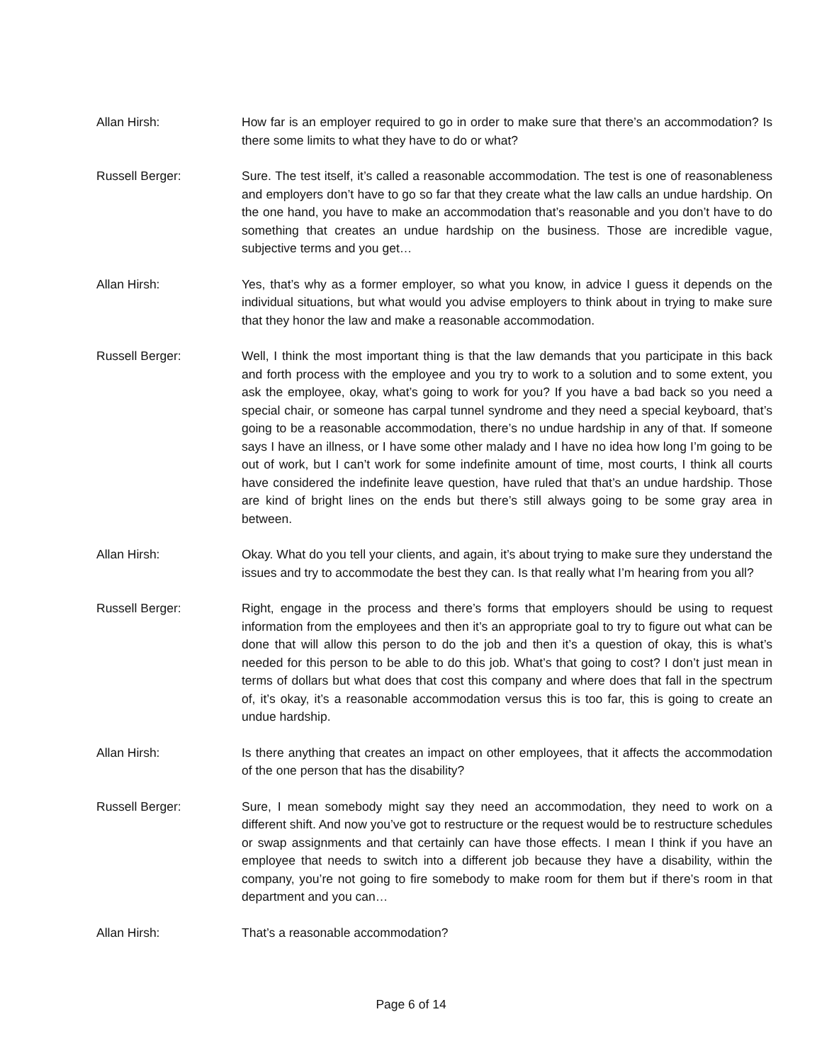Allan Hirsh: How far is an employer required to go in order to make sure that there’s an accommodation? Is there some limits to what they have to do or what?
Russell Berger: Sure. The test itself, it’s called a reasonable accommodation. The test is one of reasonableness and employers don’t have to go so far that they create what the law calls an undue hardship. On the one hand, you have to make an accommodation that’s reasonable and you don’t have to do something that creates an undue hardship on the business. Those are incredible vague, subjective terms and you get…
Allan Hirsh: Yes, that’s why as a former employer, so what you know, in advice I guess it depends on the individual situations, but what would you advise employers to think about in trying to make sure that they honor the law and make a reasonable accommodation.
Russell Berger: Well, I think the most important thing is that the law demands that you participate in this back and forth process with the employee and you try to work to a solution and to some extent, you ask the employee, okay, what’s going to work for you? If you have a bad back so you need a special chair, or someone has carpal tunnel syndrome and they need a special keyboard, that’s going to be a reasonable accommodation, there’s no undue hardship in any of that. If someone says I have an illness, or I have some other malady and I have no idea how long I’m going to be out of work, but I can’t work for some indefinite amount of time, most courts, I think all courts have considered the indefinite leave question, have ruled that that’s an undue hardship. Those are kind of bright lines on the ends but there’s still always going to be some gray area in between.
Allan Hirsh: Okay. What do you tell your clients, and again, it’s about trying to make sure they understand the issues and try to accommodate the best they can. Is that really what I’m hearing from you all?
Russell Berger: Right, engage in the process and there’s forms that employers should be using to request information from the employees and then it’s an appropriate goal to try to figure out what can be done that will allow this person to do the job and then it’s a question of okay, this is what’s needed for this person to be able to do this job. What’s that going to cost? I don’t just mean in terms of dollars but what does that cost this company and where does that fall in the spectrum of, it’s okay, it’s a reasonable accommodation versus this is too far, this is going to create an undue hardship.
Allan Hirsh: Is there anything that creates an impact on other employees, that it affects the accommodation of the one person that has the disability?
Russell Berger: Sure, I mean somebody might say they need an accommodation, they need to work on a different shift. And now you’ve got to restructure or the request would be to restructure schedules or swap assignments and that certainly can have those effects. I mean I think if you have an employee that needs to switch into a different job because they have a disability, within the company, you’re not going to fire somebody to make room for them but if there’s room in that department and you can…
Allan Hirsh: That’s a reasonable accommodation?
Page 6 of 14